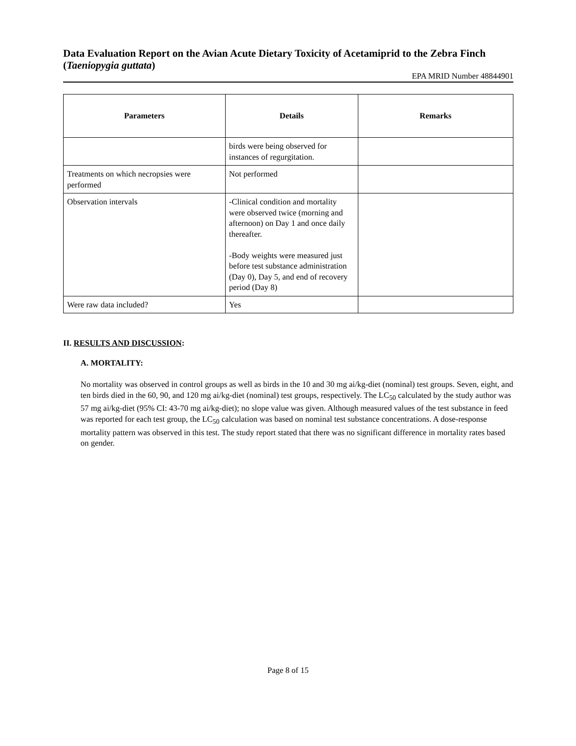Data Evaluation Report on the Avian Acute Dietary Toxicity of Acetamiprid to the Zebra Finch (Taeniopygia guttata)
EPA MRID Number 48844901
| Parameters | Details | Remarks |
| --- | --- | --- |
| | birds were being observed for instances of regurgitation. | |
| Treatments on which necropsies were performed | Not performed | |
| Observation intervals | -Clinical condition and mortality were observed twice (morning and afternoon) on Day 1 and once daily thereafter. -Body weights were measured just before test substance administration (Day 0), Day 5, and end of recovery period (Day 8) | |
| Were raw data included? | Yes | |
II. RESULTS AND DISCUSSION:
A. MORTALITY:
No mortality was observed in control groups as well as birds in the 10 and 30 mg ai/kg-diet (nominal) test groups. Seven, eight, and ten birds died in the 60, 90, and 120 mg ai/kg-diet (nominal) test groups, respectively. The LC<sub>50</sub> calculated by the study author was 57 mg ai/kg-diet (95% CI: 43-70 mg ai/kg-diet); no slope value was given. Although measured values of the test substance in feed was reported for each test group, the LC<sub>50</sub> calculation was based on nominal test substance concentrations. A dose-response mortality pattern was observed in this test. The study report stated that there was no significant difference in mortality rates based on gender.
Page 8 of 15